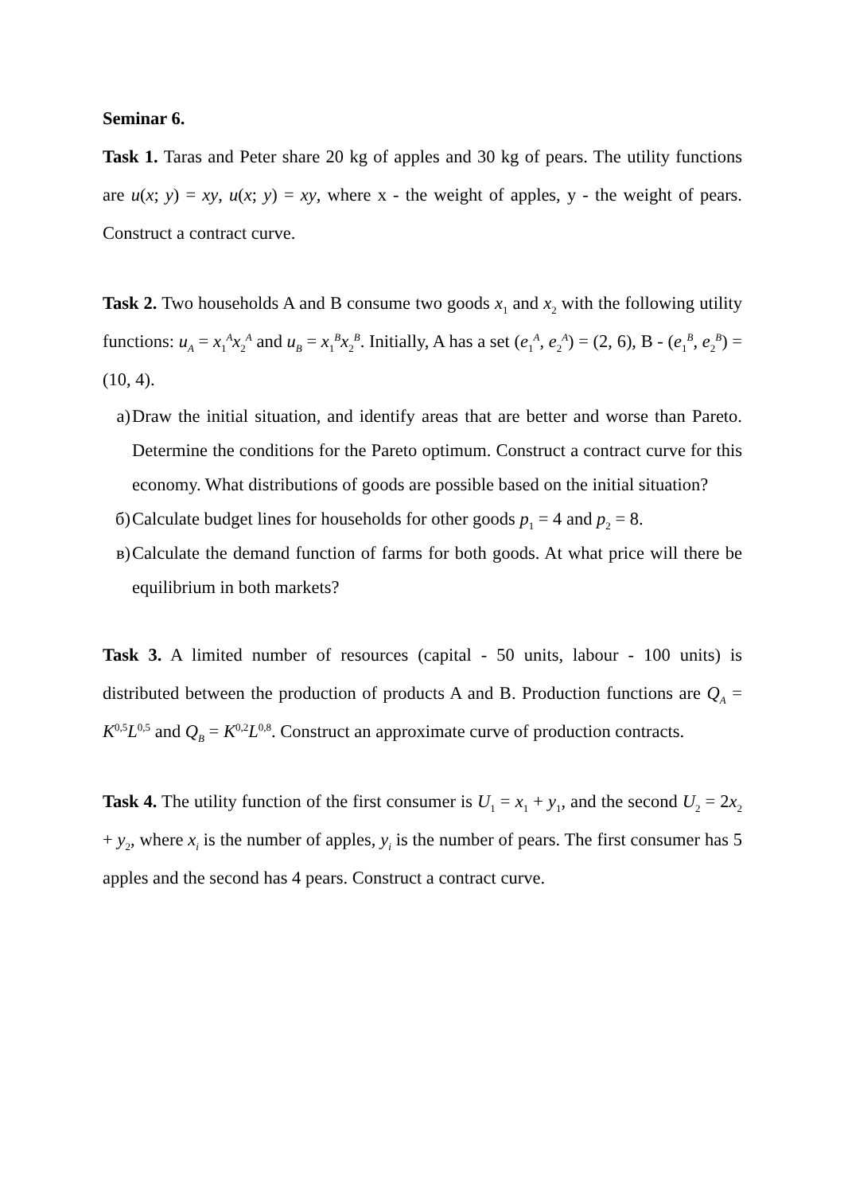Seminar 6.
Task 1. Taras and Peter share 20 kg of apples and 30 kg of pears. The utility functions are u(x; y) = xy, u(x; y) = xy, where x - the weight of apples, y - the weight of pears. Construct a contract curve.
Task 2. Two households A and B consume two goods x<sub>1</sub> and x<sub>2</sub> with the following utility functions: u<sub>A</sub> = x<sub>1</sub><sup>A</sup>x<sub>2</sub><sup>A</sup> and u<sub>B</sub> = x<sub>1</sub><sup>B</sup>x<sub>2</sub><sup>B</sup>. Initially, A has a set (e<sub>1</sub><sup>A</sup>, e<sub>2</sub><sup>A</sup>) = (2, 6), B - (e<sub>1</sub><sup>B</sup>, e<sub>2</sub><sup>B</sup>) = (10, 4).
a) Draw the initial situation, and identify areas that are better and worse than Pareto. Determine the conditions for the Pareto optimum. Construct a contract curve for this economy. What distributions of goods are possible based on the initial situation?
б) Calculate budget lines for households for other goods p<sub>1</sub> = 4 and p<sub>2</sub> = 8.
в) Calculate the demand function of farms for both goods. At what price will there be equilibrium in both markets?
Task 3. A limited number of resources (capital - 50 units, labour - 100 units) is distributed between the production of products A and B. Production functions are Q<sub>A</sub> = K<sup>0,5</sup>L<sup>0,5</sup> and Q<sub>B</sub> = K<sup>0,2</sup>L<sup>0,8</sup>. Construct an approximate curve of production contracts.
Task 4. The utility function of the first consumer is U<sub>1</sub> = x<sub>1</sub> + y<sub>1</sub>, and the second U<sub>2</sub> = 2x<sub>2</sub> + y<sub>2</sub>, where x<sub>i</sub> is the number of apples, y<sub>i</sub> is the number of pears. The first consumer has 5 apples and the second has 4 pears. Construct a contract curve.